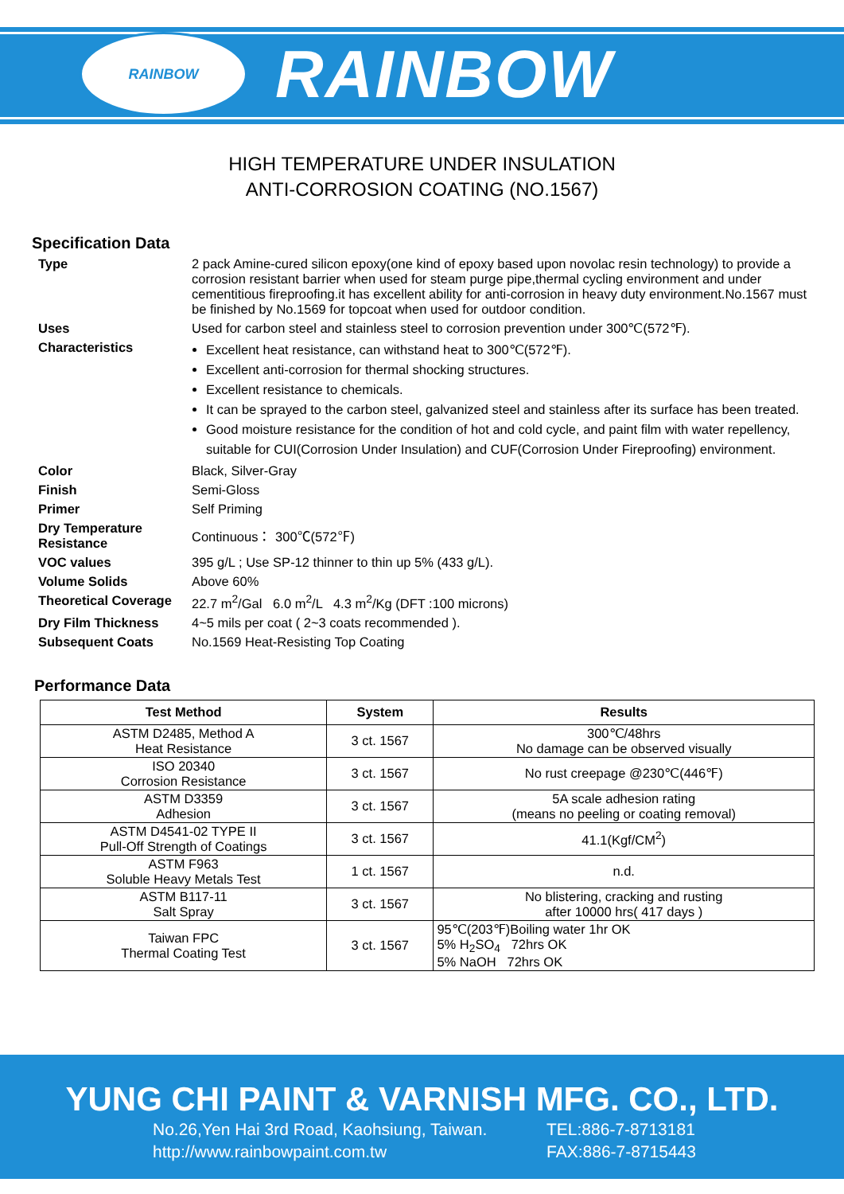RAINBOW
RAINBOW
HIGH TEMPERATURE UNDER INSULATION
ANTI-CORROSION COATING (NO.1567)
Specification Data
| Type | 2 pack Amine-cured silicon epoxy(one kind of epoxy based upon novolac resin technology) to provide a corrosion resistant barrier when used for steam purge pipe,thermal cycling environment and under cementitious fireproofing.it has excellent ability for anti-corrosion in heavy duty environment.No.1567 must be finished by No.1569 for topcoat when used for outdoor condition. |
| Uses | Used for carbon steel and stainless steel to corrosion prevention under 300℃(572℉). |
| Characteristics | Excellent heat resistance, can withstand heat to 300℃(572℉). Excellent anti-corrosion for thermal shocking structures. Excellent resistance to chemicals. It can be sprayed to the carbon steel, galvanized steel and stainless after its surface has been treated. Good moisture resistance for the condition of hot and cold cycle, and paint film with water repellency, suitable for CUI(Corrosion Under Insulation) and CUF(Corrosion Under Fireproofing) environment. |
| Color | Black, Silver-Gray |
| Finish | Semi-Gloss |
| Primer | Self Priming |
| Dry Temperature Resistance | Continuous： 300℃(572℉) |
| VOC values | 395 g/L ; Use SP-12 thinner to thin up 5% (433 g/L). |
| Volume Solids | Above 60% |
| Theoretical Coverage | 22.7 m<sup>2</sup>/Gal 6.0 m<sup>2</sup>/L 4.3 m<sup>2</sup>/Kg (DFT :100 microns) |
| Dry Film Thickness | 4~5 mils per coat ( 2~3 coats recommended ). |
| Subsequent Coats | No.1569 Heat-Resisting Top Coating |
Performance Data
| Test Method | System | Results |
| --- | --- | --- |
| ASTM D2485, Method A Heat Resistance | 3 ct. 1567 | 300℃/48hrs No damage can be observed visually |
| ISO 20340 Corrosion Resistance | 3 ct. 1567 | No rust creepage @230℃(446℉) |
| ASTM D3359 Adhesion | 3 ct. 1567 | 5A scale adhesion rating (means no peeling or coating removal) |
| ASTM D4541-02 TYPE II Pull-Off Strength of Coatings | 3 ct. 1567 | 41.1(Kgf/CM<sup>2</sup>) |
| ASTM F963 Soluble Heavy Metals Test | 1 ct. 1567 | n.d. |
| ASTM B117-11 Salt Spray | 3 ct. 1567 | No blistering, cracking and rusting after 10000 hrs( 417 days ) |
| Taiwan FPC Thermal Coating Test | 3 ct. 1567 | 95℃(203℉)Boiling water 1hr OK 5% H<sub>2</sub>SO<sub>4</sub> 72hrs OK 5% NaOH 72hrs OK |
YUNG CHI PAINT & VARNISH MFG. CO., LTD.
No.26,Yen Hai 3rd Road, Kaohsiung, Taiwan.
http://www.rainbowpaint.com.tw
TEL:886-7-8713181
FAX:886-7-8715443